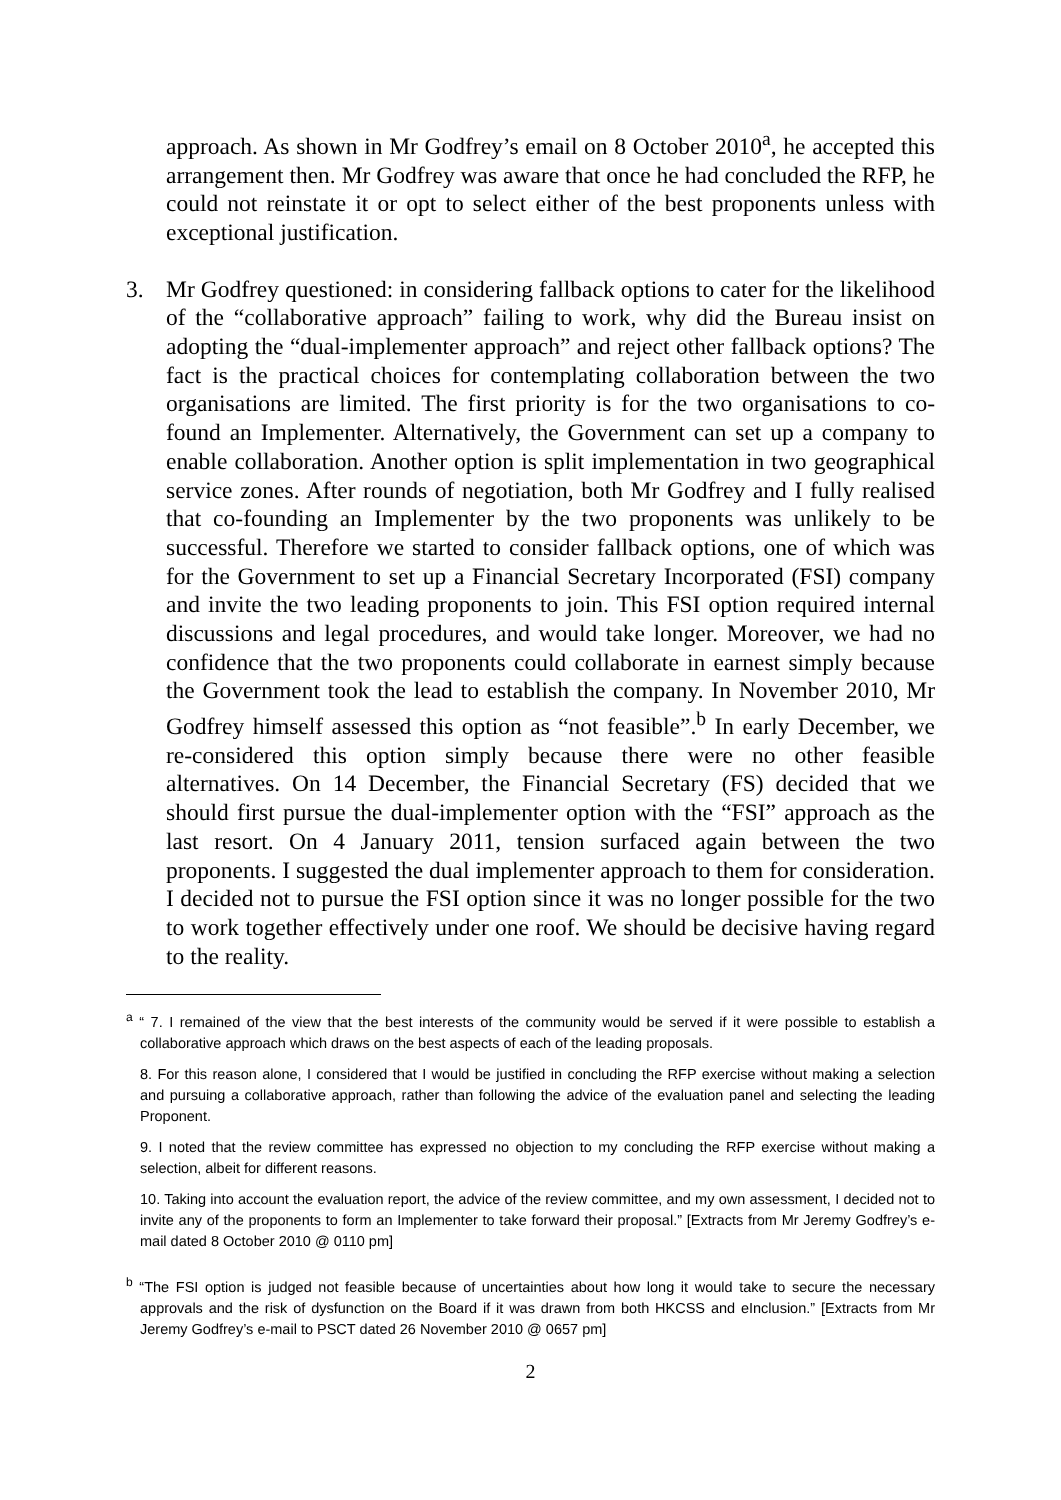approach. As shown in Mr Godfrey’s email on 8 October 2010<sup>a</sup>, he accepted this arrangement then. Mr Godfrey was aware that once he had concluded the RFP, he could not reinstate it or opt to select either of the best proponents unless with exceptional justification.
3. Mr Godfrey questioned: in considering fallback options to cater for the likelihood of the “collaborative approach” failing to work, why did the Bureau insist on adopting the “dual-implementer approach” and reject other fallback options? The fact is the practical choices for contemplating collaboration between the two organisations are limited. The first priority is for the two organisations to co-found an Implementer. Alternatively, the Government can set up a company to enable collaboration. Another option is split implementation in two geographical service zones. After rounds of negotiation, both Mr Godfrey and I fully realised that co-founding an Implementer by the two proponents was unlikely to be successful. Therefore we started to consider fallback options, one of which was for the Government to set up a Financial Secretary Incorporated (FSI) company and invite the two leading proponents to join. This FSI option required internal discussions and legal procedures, and would take longer. Moreover, we had no confidence that the two proponents could collaborate in earnest simply because the Government took the lead to establish the company. In November 2010, Mr Godfrey himself assessed this option as “not feasible”.<sup>b</sup> In early December, we re-considered this option simply because there were no other feasible alternatives. On 14 December, the Financial Secretary (FS) decided that we should first pursue the dual-implementer option with the “FSI” approach as the last resort. On 4 January 2011, tension surfaced again between the two proponents. I suggested the dual implementer approach to them for consideration. I decided not to pursue the FSI option since it was no longer possible for the two to work together effectively under one roof. We should be decisive having regard to the reality.
<sup>a</sup> “ 7. I remained of the view that the best interests of the community would be served if it were possible to establish a collaborative approach which draws on the best aspects of each of the leading proposals.
8. For this reason alone, I considered that I would be justified in concluding the RFP exercise without making a selection and pursuing a collaborative approach, rather than following the advice of the evaluation panel and selecting the leading Proponent.
9. I noted that the review committee has expressed no objection to my concluding the RFP exercise without making a selection, albeit for different reasons.
10. Taking into account the evaluation report, the advice of the review committee, and my own assessment, I decided not to invite any of the proponents to form an Implementer to take forward their proposal.” [Extracts from Mr Jeremy Godfrey’s e-mail dated 8 October 2010 @ 0110 pm]
<sup>b</sup> “The FSI option is judged not feasible because of uncertainties about how long it would take to secure the necessary approvals and the risk of dysfunction on the Board if it was drawn from both HKCSS and eInclusion.” [Extracts from Mr Jeremy Godfrey’s e-mail to PSCT dated 26 November 2010 @ 0657 pm]
2